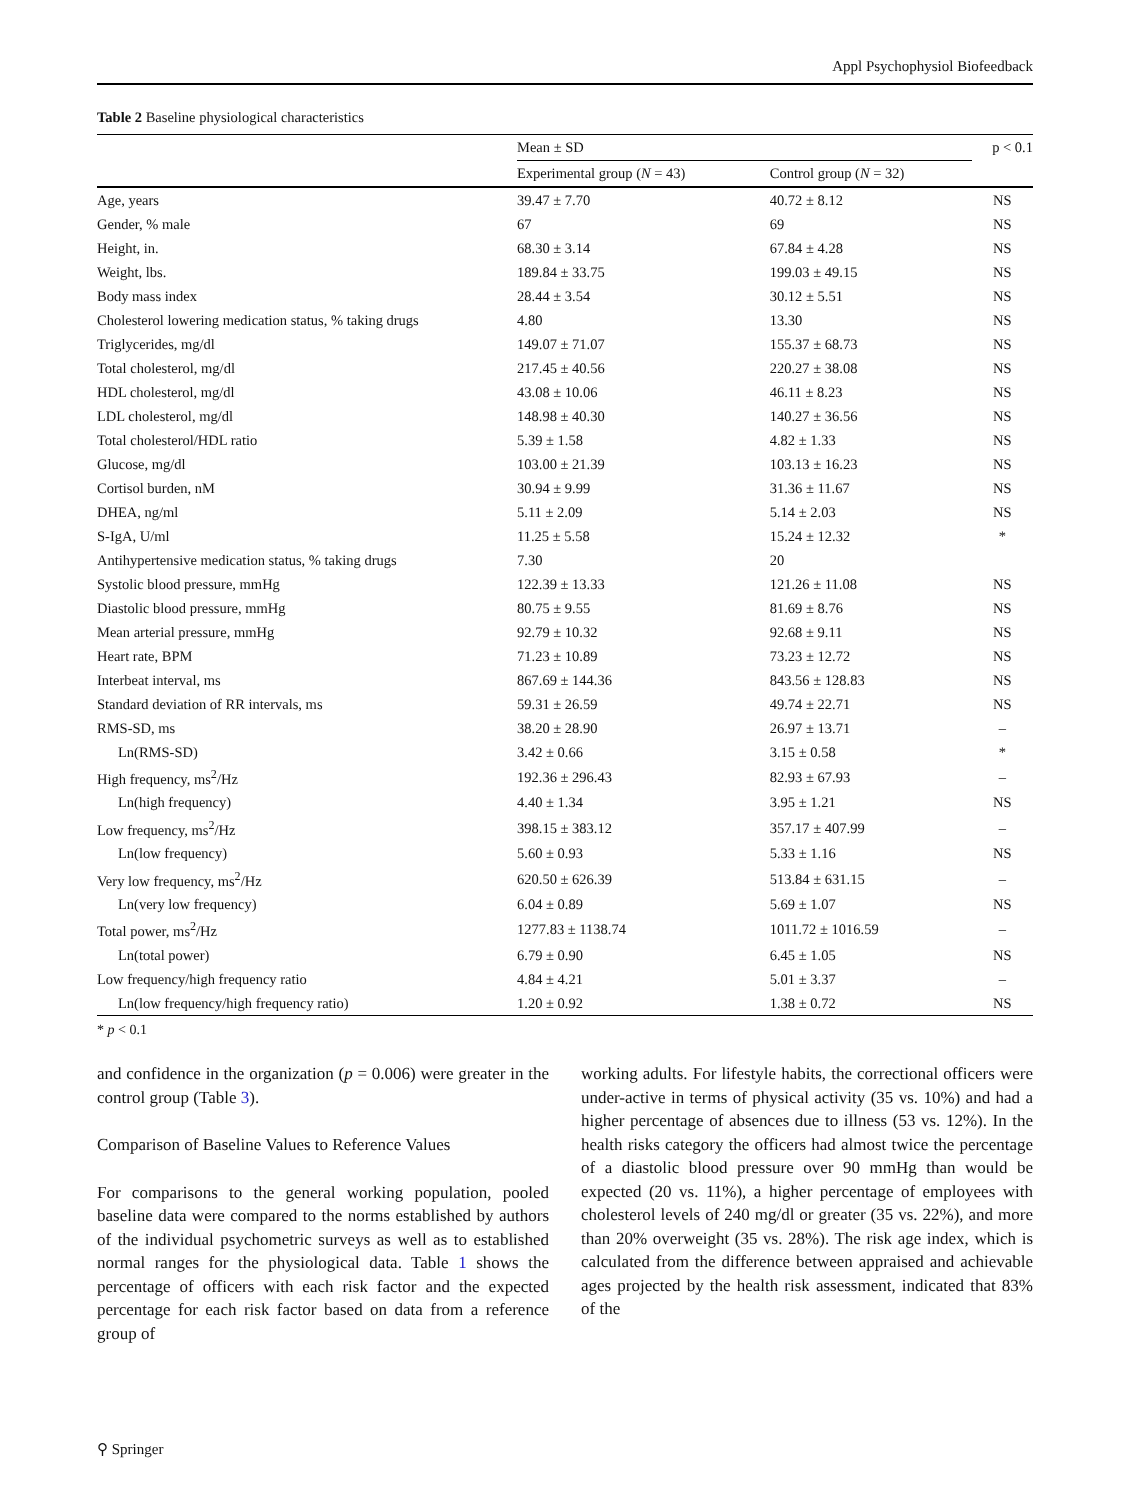Appl Psychophysiol Biofeedback
Table 2 Baseline physiological characteristics
| | Mean ± SD | | p < 0.1 |
| --- | --- | --- | --- |
| | Experimental group ( N = 43) | Control group ( N = 32) | |
| Age, years | 39.47 ± 7.70 | 40.72 ± 8.12 | NS |
| Gender, % male | 67 | 69 | NS |
| Height, in. | 68.30 ± 3.14 | 67.84 ± 4.28 | NS |
| Weight, lbs. | 189.84 ± 33.75 | 199.03 ± 49.15 | NS |
| Body mass index | 28.44 ± 3.54 | 30.12 ± 5.51 | NS |
| Cholesterol lowering medication status, % taking drugs | 4.80 | 13.30 | NS |
| Triglycerides, mg/dl | 149.07 ± 71.07 | 155.37 ± 68.73 | NS |
| Total cholesterol, mg/dl | 217.45 ± 40.56 | 220.27 ± 38.08 | NS |
| HDL cholesterol, mg/dl | 43.08 ± 10.06 | 46.11 ± 8.23 | NS |
| LDL cholesterol, mg/dl | 148.98 ± 40.30 | 140.27 ± 36.56 | NS |
| Total cholesterol/HDL ratio | 5.39 ± 1.58 | 4.82 ± 1.33 | NS |
| Glucose, mg/dl | 103.00 ± 21.39 | 103.13 ± 16.23 | NS |
| Cortisol burden, nM | 30.94 ± 9.99 | 31.36 ± 11.67 | NS |
| DHEA, ng/ml | 5.11 ± 2.09 | 5.14 ± 2.03 | NS |
| S-IgA, U/ml | 11.25 ± 5.58 | 15.24 ± 12.32 | * |
| Antihypertensive medication status, % taking drugs | 7.30 | 20 | |
| Systolic blood pressure, mmHg | 122.39 ± 13.33 | 121.26 ± 11.08 | NS |
| Diastolic blood pressure, mmHg | 80.75 ± 9.55 | 81.69 ± 8.76 | NS |
| Mean arterial pressure, mmHg | 92.79 ± 10.32 | 92.68 ± 9.11 | NS |
| Heart rate, BPM | 71.23 ± 10.89 | 73.23 ± 12.72 | NS |
| Interbeat interval, ms | 867.69 ± 144.36 | 843.56 ± 128.83 | NS |
| Standard deviation of RR intervals, ms | 59.31 ± 26.59 | 49.74 ± 22.71 | NS |
| RMS-SD, ms | 38.20 ± 28.90 | 26.97 ± 13.71 | – |
| Ln(RMS-SD) | 3.42 ± 0.66 | 3.15 ± 0.58 | * |
| High frequency, ms<sup>2</sup>/Hz | 192.36 ± 296.43 | 82.93 ± 67.93 | – |
| Ln(high frequency) | 4.40 ± 1.34 | 3.95 ± 1.21 | NS |
| Low frequency, ms<sup>2</sup>/Hz | 398.15 ± 383.12 | 357.17 ± 407.99 | – |
| Ln(low frequency) | 5.60 ± 0.93 | 5.33 ± 1.16 | NS |
| Very low frequency, ms<sup>2</sup>/Hz | 620.50 ± 626.39 | 513.84 ± 631.15 | – |
| Ln(very low frequency) | 6.04 ± 0.89 | 5.69 ± 1.07 | NS |
| Total power, ms<sup>2</sup>/Hz | 1277.83 ± 1138.74 | 1011.72 ± 1016.59 | – |
| Ln(total power) | 6.79 ± 0.90 | 6.45 ± 1.05 | NS |
| Low frequency/high frequency ratio | 4.84 ± 4.21 | 5.01 ± 3.37 | – |
| Ln(low frequency/high frequency ratio) | 1.20 ± 0.92 | 1.38 ± 0.72 | NS |
* p < 0.1
and confidence in the organization (p = 0.006) were greater in the control group (Table 3).
Comparison of Baseline Values to Reference Values
For comparisons to the general working population, pooled baseline data were compared to the norms established by authors of the individual psychometric surveys as well as to established normal ranges for the physiological data. Table 1 shows the percentage of officers with each risk factor and the expected percentage for each risk factor based on data from a reference group of
working adults. For lifestyle habits, the correctional officers were under-active in terms of physical activity (35 vs. 10%) and had a higher percentage of absences due to illness (53 vs. 12%). In the health risks category the officers had almost twice the percentage of a diastolic blood pressure over 90 mmHg than would be expected (20 vs. 11%), a higher percentage of employees with cholesterol levels of 240 mg/dl or greater (35 vs. 22%), and more than 20% overweight (35 vs. 28%). The risk age index, which is calculated from the difference between appraised and achievable ages projected by the health risk assessment, indicated that 83% of the
⚲ Springer